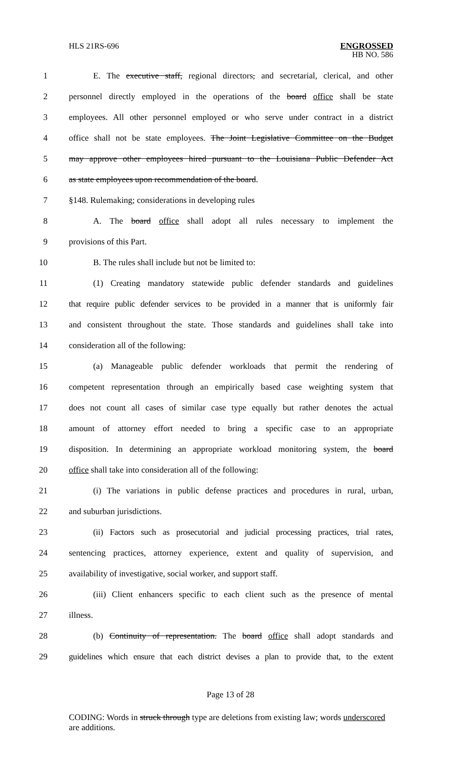HLS 21RS-696 ENGROSSED
HB NO. 586
1 E. The executive staff, regional directors, and secretarial, clerical, and other
2 personnel directly employed in the operations of the board office shall be state
3 employees. All other personnel employed or who serve under contract in a district
4 office shall not be state employees. The Joint Legislative Committee on the Budget
5 may approve other employees hired pursuant to the Louisiana Public Defender Act
6 as state employees upon recommendation of the board.
7 §148. Rulemaking; considerations in developing rules
8 A. The board office shall adopt all rules necessary to implement the
9 provisions of this Part.
10 B. The rules shall include but not be limited to:
11 (1) Creating mandatory statewide public defender standards and guidelines
12 that require public defender services to be provided in a manner that is uniformly fair
13 and consistent throughout the state. Those standards and guidelines shall take into
14 consideration all of the following:
15 (a) Manageable public defender workloads that permit the rendering of
16 competent representation through an empirically based case weighting system that
17 does not count all cases of similar case type equally but rather denotes the actual
18 amount of attorney effort needed to bring a specific case to an appropriate
19 disposition. In determining an appropriate workload monitoring system, the board
20 office shall take into consideration all of the following:
21 (i) The variations in public defense practices and procedures in rural, urban,
22 and suburban jurisdictions.
23 (ii) Factors such as prosecutorial and judicial processing practices, trial rates,
24 sentencing practices, attorney experience, extent and quality of supervision, and
25 availability of investigative, social worker, and support staff.
26 (iii) Client enhancers specific to each client such as the presence of mental
27 illness.
28 (b) Continuity of representation. The board office shall adopt standards and
29 guidelines which ensure that each district devises a plan to provide that, to the extent
Page 13 of 28
CODING: Words in struck through type are deletions from existing law; words underscored are additions.